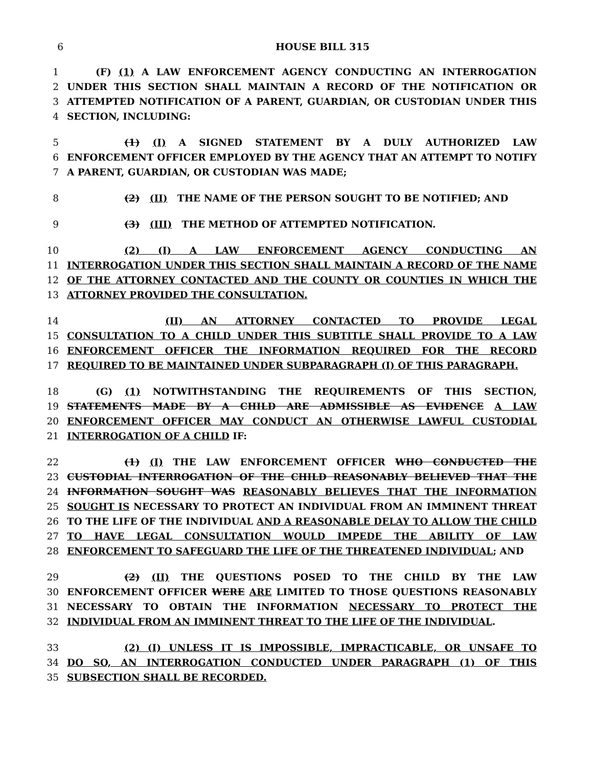6 HOUSE BILL 315
1 (F) (1) A LAW ENFORCEMENT AGENCY CONDUCTING AN INTERROGATION
2 UNDER THIS SECTION SHALL MAINTAIN A RECORD OF THE NOTIFICATION OR
3 ATTEMPTED NOTIFICATION OF A PARENT, GUARDIAN, OR CUSTODIAN UNDER THIS
4 SECTION, INCLUDING:
5 (1) (I) A SIGNED STATEMENT BY A DULY AUTHORIZED LAW
6 ENFORCEMENT OFFICER EMPLOYED BY THE AGENCY THAT AN ATTEMPT TO NOTIFY
7 A PARENT, GUARDIAN, OR CUSTODIAN WAS MADE;
8 (2) (II) THE NAME OF THE PERSON SOUGHT TO BE NOTIFIED; AND
9 (3) (III) THE METHOD OF ATTEMPTED NOTIFICATION.
10 (2) (I) A LAW ENFORCEMENT AGENCY CONDUCTING AN
11 INTERROGATION UNDER THIS SECTION SHALL MAINTAIN A RECORD OF THE NAME
12 OF THE ATTORNEY CONTACTED AND THE COUNTY OR COUNTIES IN WHICH THE
13 ATTORNEY PROVIDED THE CONSULTATION.
14 (II) AN ATTORNEY CONTACTED TO PROVIDE LEGAL
15 CONSULTATION TO A CHILD UNDER THIS SUBTITLE SHALL PROVIDE TO A LAW
16 ENFORCEMENT OFFICER THE INFORMATION REQUIRED FOR THE RECORD
17 REQUIRED TO BE MAINTAINED UNDER SUBPARAGRAPH (I) OF THIS PARAGRAPH.
18 (G) (1) NOTWITHSTANDING THE REQUIREMENTS OF THIS SECTION,
19 STATEMENTS MADE BY A CHILD ARE ADMISSIBLE AS EVIDENCE A LAW
20 ENFORCEMENT OFFICER MAY CONDUCT AN OTHERWISE LAWFUL CUSTODIAL
21 INTERROGATION OF A CHILD IF:
22 (1) (I) THE LAW ENFORCEMENT OFFICER WHO CONDUCTED THE
23 CUSTODIAL INTERROGATION OF THE CHILD REASONABLY BELIEVED THAT THE
24 INFORMATION SOUGHT WAS REASONABLY BELIEVES THAT THE INFORMATION
25 SOUGHT IS NECESSARY TO PROTECT AN INDIVIDUAL FROM AN IMMINENT THREAT
26 TO THE LIFE OF THE INDIVIDUAL AND A REASONABLE DELAY TO ALLOW THE CHILD
27 TO HAVE LEGAL CONSULTATION WOULD IMPEDE THE ABILITY OF LAW
28 ENFORCEMENT TO SAFEGUARD THE LIFE OF THE THREATENED INDIVIDUAL; AND
29 (2) (II) THE QUESTIONS POSED TO THE CHILD BY THE LAW
30 ENFORCEMENT OFFICER WERE ARE LIMITED TO THOSE QUESTIONS REASONABLY
31 NECESSARY TO OBTAIN THE INFORMATION NECESSARY TO PROTECT THE
32 INDIVIDUAL FROM AN IMMINENT THREAT TO THE LIFE OF THE INDIVIDUAL.
33 (2) (I) UNLESS IT IS IMPOSSIBLE, IMPRACTICABLE, OR UNSAFE TO
34 DO SO, AN INTERROGATION CONDUCTED UNDER PARAGRAPH (1) OF THIS
35 SUBSECTION SHALL BE RECORDED.